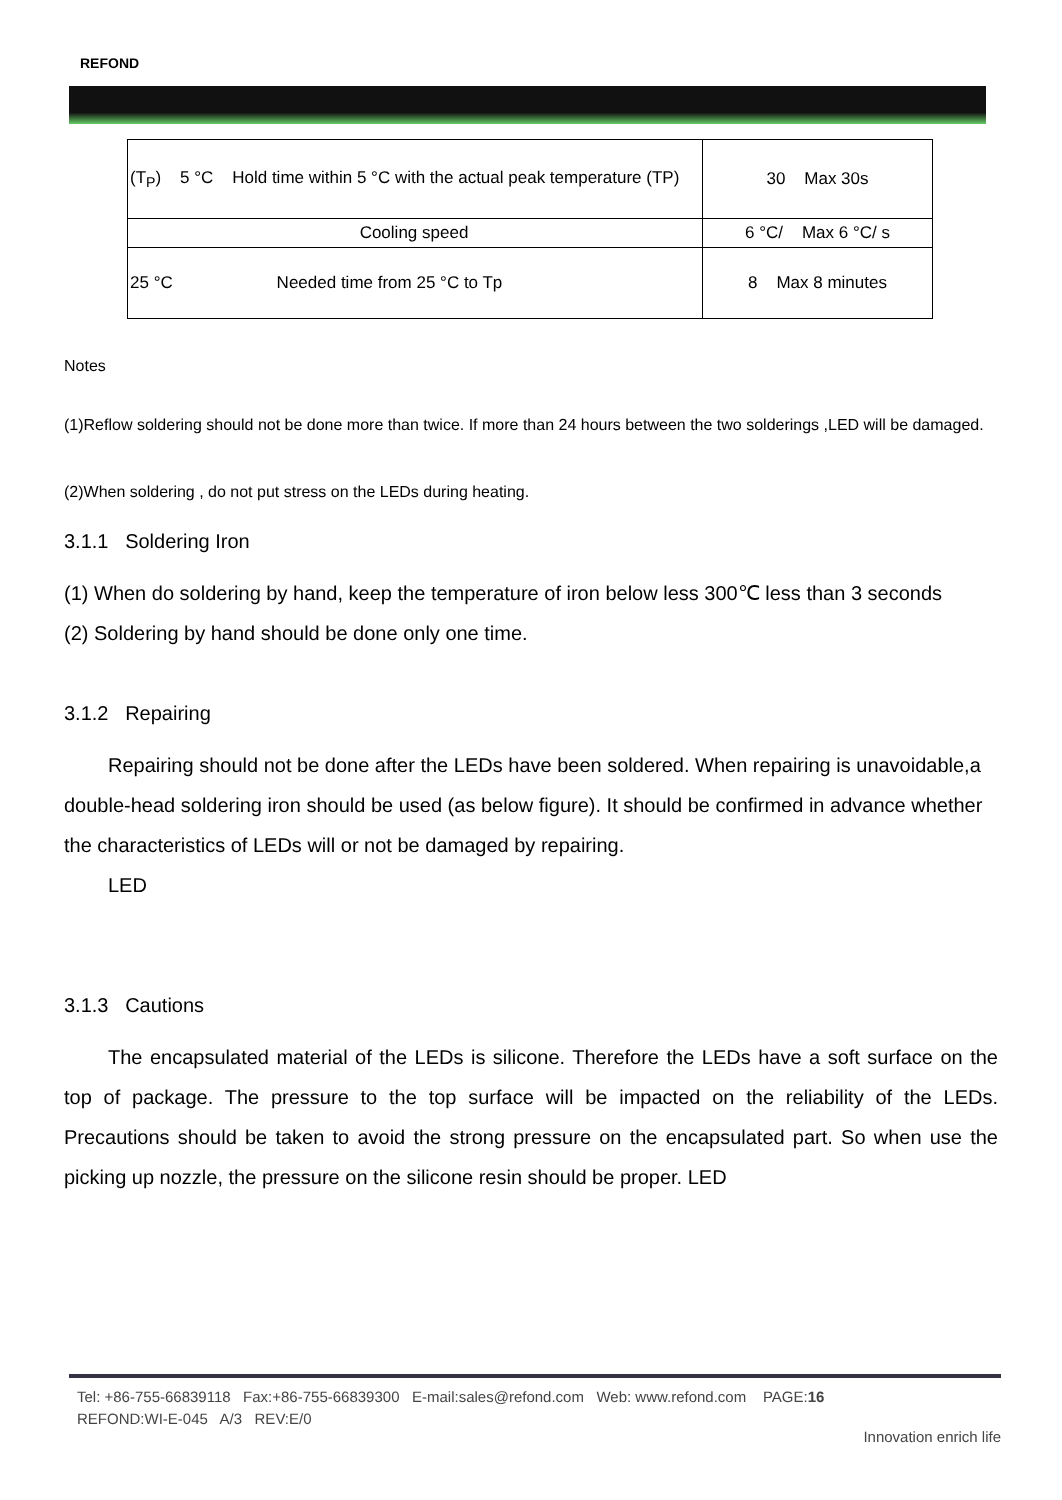REFOND
| (T<sub>P</sub>) 5 °C Hold time within 5 °C with the actual peak temperature (TP) | 30 Max 30s |
| Cooling speed | 6 °C/ Max 6 °C/ s |
| 25 °C Needed time from 25 °C to Tp | 8 Max 8 minutes |
Notes
(1)Reflow soldering should not be done more than twice. If more than 24 hours between the two solderings ,LED will be damaged.
(2)When soldering , do not put stress on the LEDs during heating.
3.1.1 Soldering Iron
(1) When do soldering by hand, keep the temperature of iron below less 300℃ less than 3 seconds
(2) Soldering by hand should be done only one time.
3.1.2 Repairing
Repairing should not be done after the LEDs have been soldered. When repairing is unavoidable,a double-head soldering iron should be used (as below figure). It should be confirmed in advance whether the characteristics of LEDs will or not be damaged by repairing.
LED
3.1.3 Cautions
The encapsulated material of the LEDs is silicone. Therefore the LEDs have a soft surface on the top of package. The pressure to the top surface will be impacted on the reliability of the LEDs. Precautions should be taken to avoid the strong pressure on the encapsulated part. So when use the picking up nozzle, the pressure on the silicone resin should be proper. LED
Tel: +86-755-66839118 Fax:+86-755-66839300 E-mail:sales@refond.com Web: www.refond.com PAGE:16
REFOND:WI-E-045 A/3 REV:E/0
Innovation enrich life